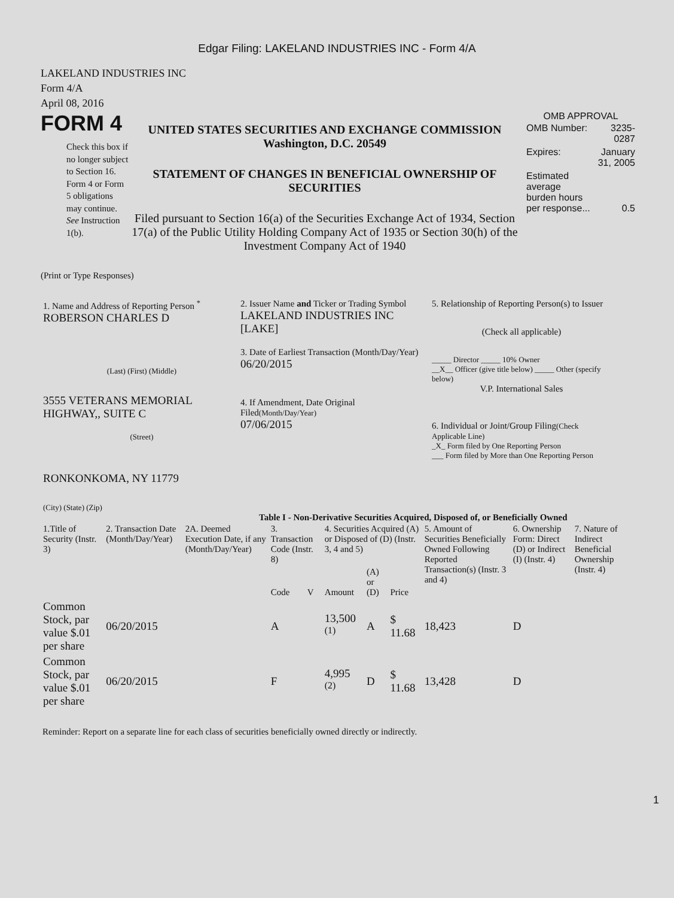Edgar Filing: LAKELAND INDUSTRIES INC - Form 4/A
LAKELAND INDUSTRIES INC
Form 4/A
April 08, 2016
FORM 4
Check this box if no longer subject to Section 16. Form 4 or Form 5 obligations may continue. See Instruction 1(b).
UNITED STATES SECURITIES AND EXCHANGE COMMISSION
Washington, D.C. 20549
STATEMENT OF CHANGES IN BENEFICIAL OWNERSHIP OF SECURITIES
Filed pursuant to Section 16(a) of the Securities Exchange Act of 1934, Section 17(a) of the Public Utility Holding Company Act of 1935 or Section 30(h) of the Investment Company Act of 1940
OMB APPROVAL
| OMB Number: | 3235-0287 |
| Expires: | January 31, 2005 |
| Estimated average burden hours per response... | 0.5 |
(Print or Type Responses)
1. Name and Address of Reporting Person <sup>*</sup>
ROBERSON CHARLES D
(Last) (First) (Middle)
3555 VETERANS MEMORIAL HIGHWAY,, SUITE C
(Street)
RONKONKOMA, NY 11779
(City) (State) (Zip)
2. Issuer Name and Ticker or Trading Symbol
LAKELAND INDUSTRIES INC [LAKE]
3. Date of Earliest Transaction (Month/Day/Year)
06/20/2015
4. If Amendment, Date Original Filed(Month/Day/Year)
07/06/2015
5. Relationship of Reporting Person(s) to Issuer
(Check all applicable)
_____ Director _____ 10% Owner
__X__ Officer (give title below) _____ Other (specify below)
V.P. International Sales
6. Individual or Joint/Group Filing(Check Applicable Line)
_X_ Form filed by One Reporting Person
___ Form filed by More than One Reporting Person
Table I - Non-Derivative Securities Acquired, Disposed of, or Beneficially Owned
| 1.Title of Security (Instr. 3) | 2. Transaction Date (Month/Day/Year) | 2A. Deemed Execution Date, if any (Month/Day/Year) | 3. Transaction Code (Instr. 8) | | 4. Securities Acquired (A) or Disposed of (D) (Instr. 3, 4 and 5) | | | 5. Amount of Securities Beneficially Owned Following Reported Transaction(s) (Instr. 3 and 4) | 6. Ownership Form: Direct (D) or Indirect (I) (Instr. 4) | 7. Nature of Indirect Beneficial Ownership (Instr. 4) |
| --- | --- | --- | --- | --- | --- | --- | --- | --- | --- | --- |
| | | | Code | V | Amount | (A) or (D) | Price | | | |
| Common Stock, par value $.01 per share | 06/20/2015 | | A | | 13,500 <sup>(1)</sup> | A | $ 11.68 | 18,423 | D | |
| Common Stock, par value $.01 per share | 06/20/2015 | | F | | 4,995 <sup>(2)</sup> | D | $ 11.68 | 13,428 | D | |
Reminder: Report on a separate line for each class of securities beneficially owned directly or indirectly.
1